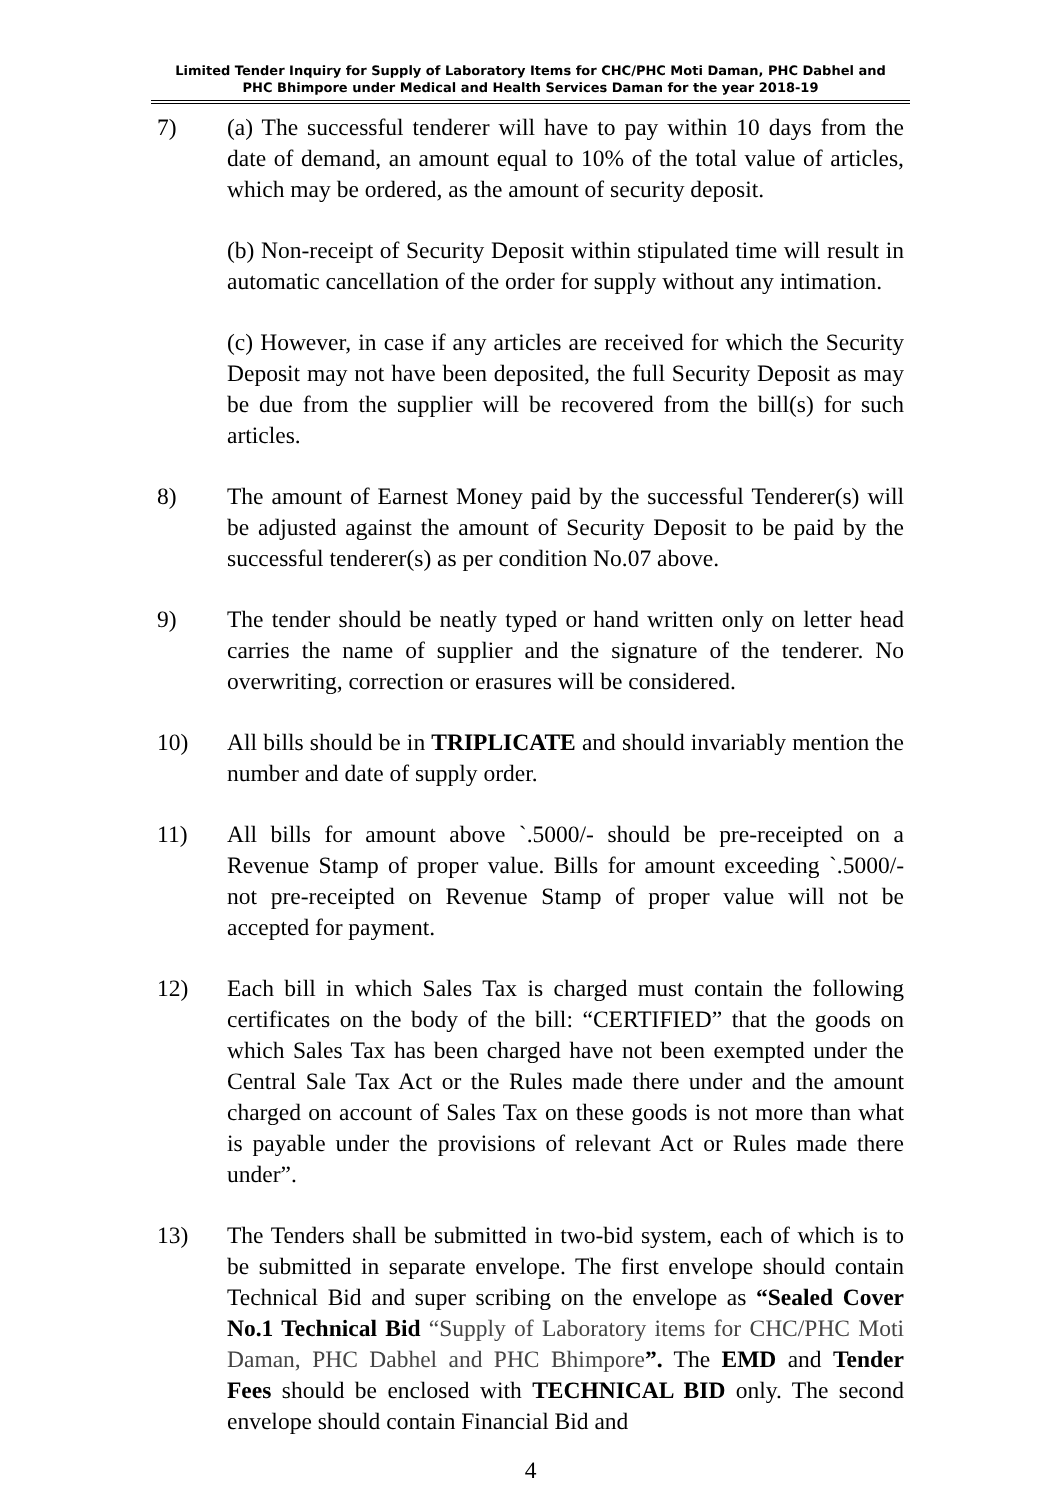Limited Tender Inquiry for Supply of Laboratory Items for CHC/PHC Moti Daman, PHC Dabhel and
PHC Bhimpore under Medical and Health Services Daman for the year 2018-19
7) (a) The successful tenderer will have to pay within 10 days from the date of demand, an amount equal to 10% of the total value of articles, which may be ordered, as the amount of security deposit.
(b) Non-receipt of Security Deposit within stipulated time will result in automatic cancellation of the order for supply without any intimation.
(c) However, in case if any articles are received for which the Security Deposit may not have been deposited, the full Security Deposit as may be due from the supplier will be recovered from the bill(s) for such articles.
8) The amount of Earnest Money paid by the successful Tenderer(s) will be adjusted against the amount of Security Deposit to be paid by the successful tenderer(s) as per condition No.07 above.
9) The tender should be neatly typed or hand written only on letter head carries the name of supplier and the signature of the tenderer. No overwriting, correction or erasures will be considered.
10) All bills should be in TRIPLICATE and should invariably mention the number and date of supply order.
11) All bills for amount above `.5000/- should be pre-receipted on a Revenue Stamp of proper value. Bills for amount exceeding `.5000/- not pre-receipted on Revenue Stamp of proper value will not be accepted for payment.
12) Each bill in which Sales Tax is charged must contain the following certificates on the body of the bill: “CERTIFIED” that the goods on which Sales Tax has been charged have not been exempted under the Central Sale Tax Act or the Rules made there under and the amount charged on account of Sales Tax on these goods is not more than what is payable under the provisions of relevant Act or Rules made there under”.
13) The Tenders shall be submitted in two-bid system, each of which is to be submitted in separate envelope. The first envelope should contain Technical Bid and super scribing on the envelope as “Sealed Cover No.1 Technical Bid “Supply of Laboratory items for CHC/PHC Moti Daman, PHC Dabhel and PHC Bhimpore”. The EMD and Tender Fees should be enclosed with TECHNICAL BID only. The second envelope should contain Financial Bid and
4